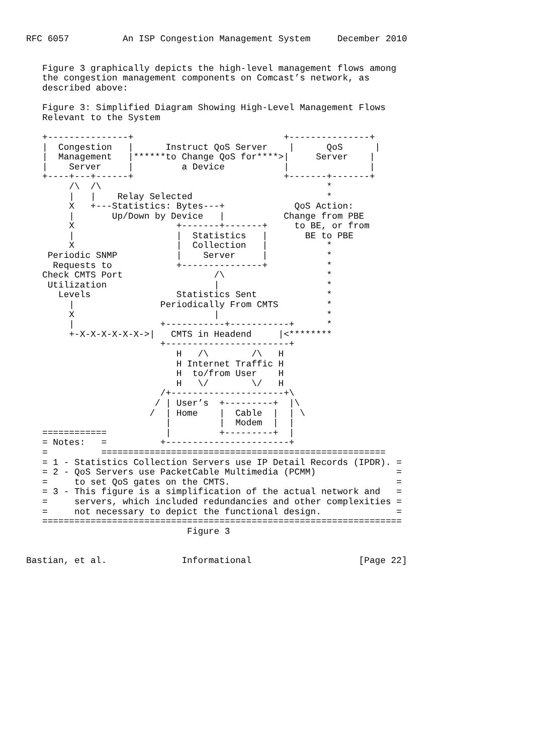RFC 6057          An ISP Congestion Management System     December 2010


   Figure 3 graphically depicts the high-level management flows among
   the congestion management components on Comcast’s network, as
   described above:

   Figure 3: Simplified Diagram Showing High-Level Management Flows
   Relevant to the System

   +---------------+                            +---------------+
   |  Congestion   |      Instruct QoS Server    |      QoS      |
   |  Management   |******to Change QoS for****>|     Server    |
   |    Server     |         a Device           |               |
   +----+---+------+                            +-------+-------+
        /\  /\                                          *
        |   |    Relay Selected                         *
        X   +---Statistics: Bytes---+             QoS Action:
        |       Up/Down by Device   |           Change from PBE
        X                   +-------+-------+     to BE, or from
        |                   |  Statistics   |       BE to PBE
        X                   |  Collection   |           *
    Periodic SNMP           |    Server     |           *
     Requests to            +---------------+           *
   Check CMTS Port                 /\                   *
    Utilization                    |                    *
      Levels                Statistics Sent             *
        |                Periodically From CMTS         *
        X                          |                    *
        |                +-----------+-----------+      *
        +-X-X-X-X-X-X->|   CMTS in Headend     |<********
                         +-----------------------+
                            H   /\        /\   H
                            H Internet Traffic H
                            H  to/from User    H
                            H   \/        \/   H
                         /+---------------------+\
                        / | User’s  +---------+  |\
                       /  | Home    |  Cable  |  | \
                          |         |  Modem  |  |
   ============           |         +---------+  |
   = Notes:   =          +-----------------------+
   =          =====================================================
   = 1 - Statistics Collection Servers use IP Detail Records (IPDR). =
   = 2 - QoS Servers use PacketCable Multimedia (PCMM)               =
   =     to set QoS gates on the CMTS.                               =
   = 3 - This figure is a simplification of the actual network and   =
   =     servers, which included redundancies and other complexities =
   =     not necessary to depict the functional design.              =
   ===================================================================
                              Figure 3


Bastian, et al.              Informational                    [Page 22]